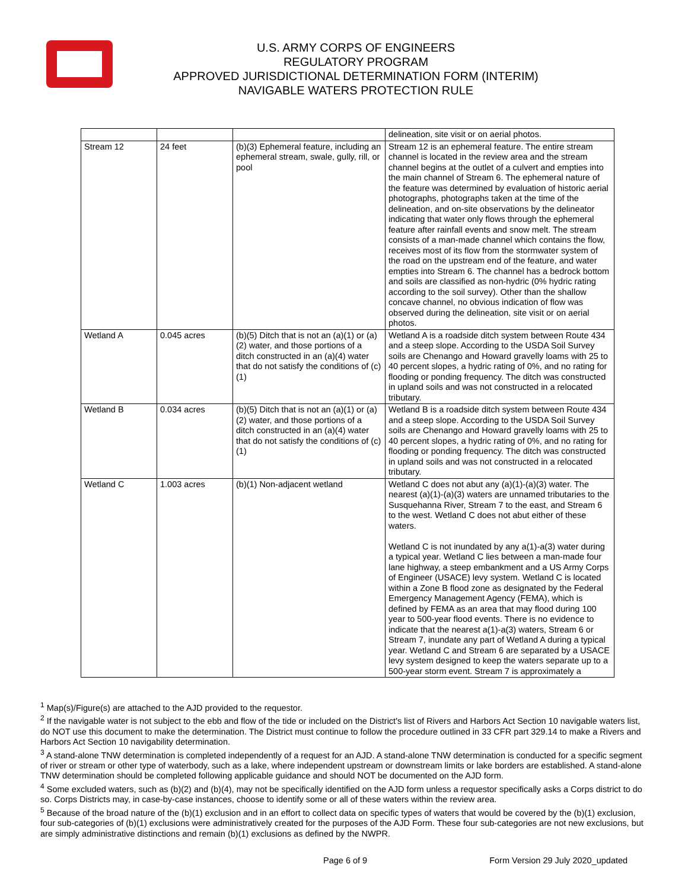U.S. ARMY CORPS OF ENGINEERS
REGULATORY PROGRAM
APPROVED JURISDICTIONAL DETERMINATION FORM (INTERIM)
NAVIGABLE WATERS PROTECTION RULE
| | | | delineation, site visit or on aerial photos. |
| Stream 12 | 24 feet | (b)(3) Ephemeral feature, including an ephemeral stream, swale, gully, rill, or pool | Stream 12 is an ephemeral feature. The entire stream channel is located in the review area and the stream channel begins at the outlet of a culvert and empties into the main channel of Stream 6. The ephemeral nature of the feature was determined by evaluation of historic aerial photographs, photographs taken at the time of the delineation, and on-site observations by the delineator indicating that water only flows through the ephemeral feature after rainfall events and snow melt. The stream consists of a man-made channel which contains the flow, receives most of its flow from the stormwater system of the road on the upstream end of the feature, and water empties into Stream 6. The channel has a bedrock bottom and soils are classified as non-hydric (0% hydric rating according to the soil survey). Other than the shallow concave channel, no obvious indication of flow was observed during the delineation, site visit or on aerial photos. |
| Wetland A | 0.045 acres | (b)(5) Ditch that is not an (a)(1) or (a)(2) water, and those portions of a ditch constructed in an (a)(4) water that do not satisfy the conditions of (c)(1) | Wetland A is a roadside ditch system between Route 434 and a steep slope. According to the USDA Soil Survey soils are Chenango and Howard gravelly loams with 25 to 40 percent slopes, a hydric rating of 0%, and no rating for flooding or ponding frequency. The ditch was constructed in upland soils and was not constructed in a relocated tributary. |
| Wetland B | 0.034 acres | (b)(5) Ditch that is not an (a)(1) or (a)(2) water, and those portions of a ditch constructed in an (a)(4) water that do not satisfy the conditions of (c)(1) | Wetland B is a roadside ditch system between Route 434 and a steep slope. According to the USDA Soil Survey soils are Chenango and Howard gravelly loams with 25 to 40 percent slopes, a hydric rating of 0%, and no rating for flooding or ponding frequency. The ditch was constructed in upland soils and was not constructed in a relocated tributary. |
| Wetland C | 1.003 acres | (b)(1) Non-adjacent wetland | Wetland C does not abut any (a)(1)-(a)(3) water. The nearest (a)(1)-(a)(3) waters are unnamed tributaries to the Susquehanna River, Stream 7 to the east, and Stream 6 to the west. Wetland C does not abut either of these waters. Wetland C is not inundated by any a(1)-a(3) water during a typical year. Wetland C lies between a man-made four lane highway, a steep embankment and a US Army Corps of Engineer (USACE) levy system. Wetland C is located within a Zone B flood zone as designated by the Federal Emergency Management Agency (FEMA), which is defined by FEMA as an area that may flood during 100 year to 500-year flood events. There is no evidence to indicate that the nearest a(1)-a(3) waters, Stream 6 or Stream 7, inundate any part of Wetland A during a typical year. Wetland C and Stream 6 are separated by a USACE levy system designed to keep the waters separate up to a 500-year storm event. Stream 7 is approximately a |
<sup>1</sup> Map(s)/Figure(s) are attached to the AJD provided to the requestor.
<sup>2</sup> If the navigable water is not subject to the ebb and flow of the tide or included on the District's list of Rivers and Harbors Act Section 10 navigable waters list, do NOT use this document to make the determination. The District must continue to follow the procedure outlined in 33 CFR part 329.14 to make a Rivers and Harbors Act Section 10 navigability determination.
<sup>3</sup> A stand-alone TNW determination is completed independently of a request for an AJD. A stand-alone TNW determination is conducted for a specific segment of river or stream or other type of waterbody, such as a lake, where independent upstream or downstream limits or lake borders are established. A stand-alone TNW determination should be completed following applicable guidance and should NOT be documented on the AJD form.
<sup>4</sup> Some excluded waters, such as (b)(2) and (b)(4), may not be specifically identified on the AJD form unless a requestor specifically asks a Corps district to do so. Corps Districts may, in case-by-case instances, choose to identify some or all of these waters within the review area.
<sup>5</sup> Because of the broad nature of the (b)(1) exclusion and in an effort to collect data on specific types of waters that would be covered by the (b)(1) exclusion, four sub-categories of (b)(1) exclusions were administratively created for the purposes of the AJD Form. These four sub-categories are not new exclusions, but are simply administrative distinctions and remain (b)(1) exclusions as defined by the NWPR.
Page 6 of 9 Form Version 29 July 2020_updated